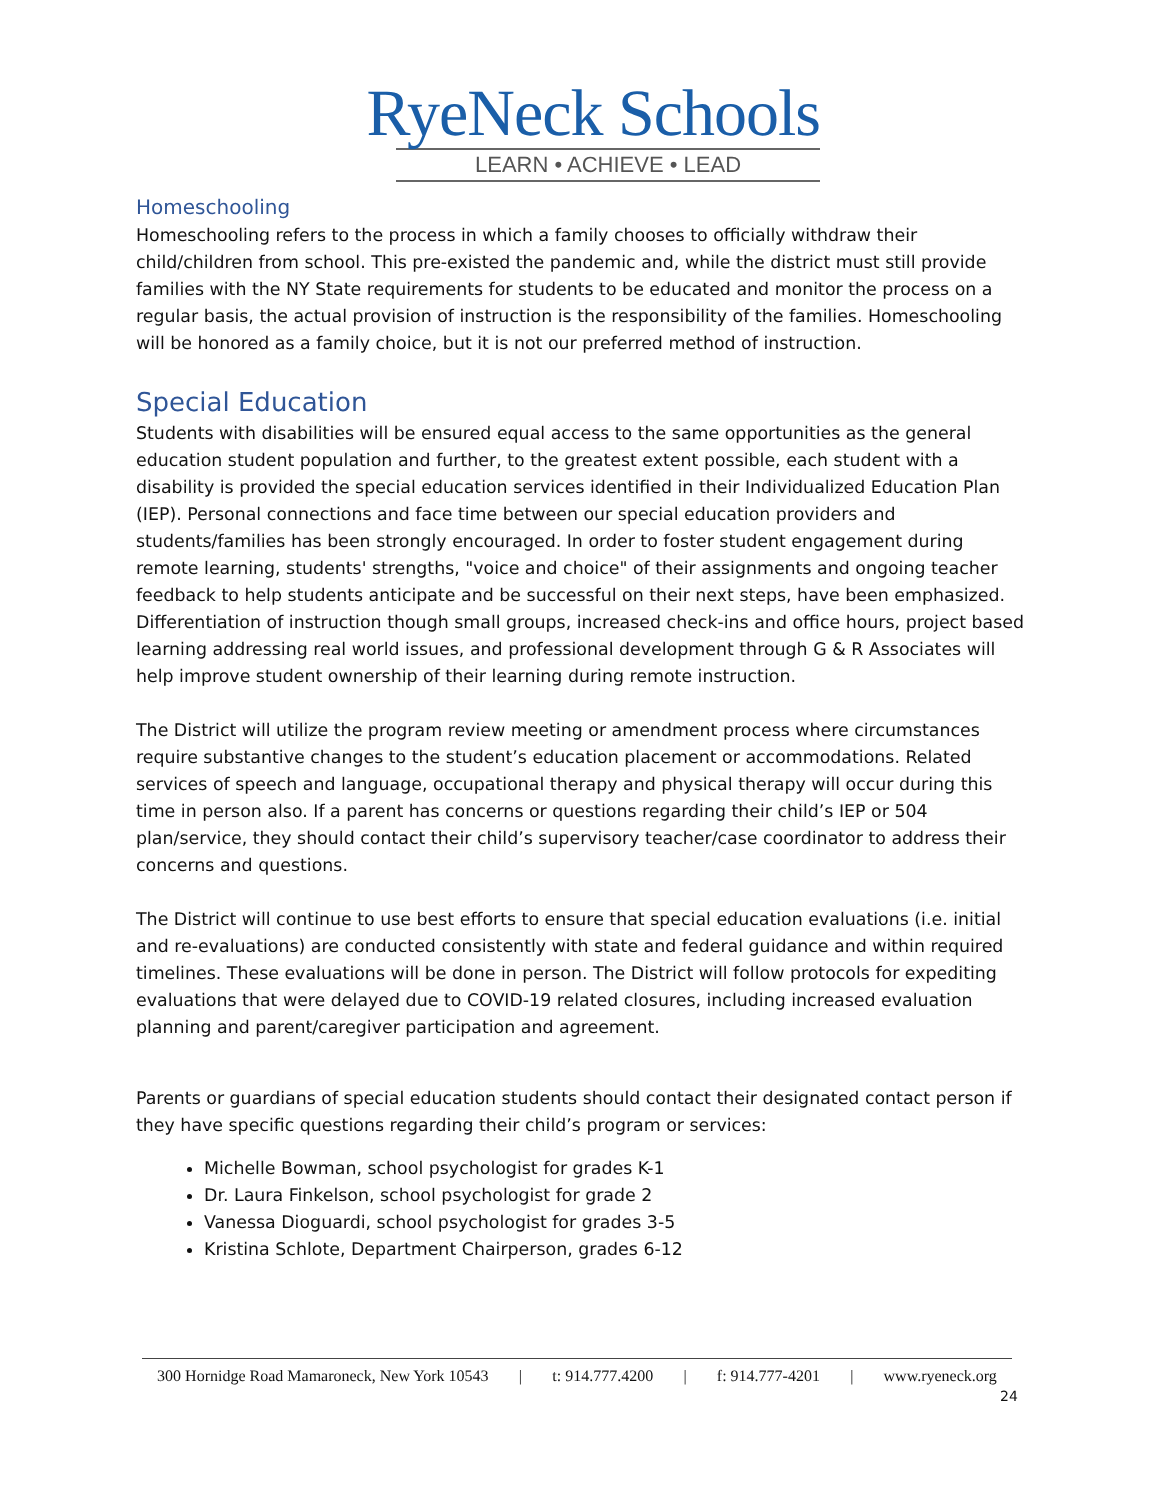RyeNeck Schools
LEARN • ACHIEVE • LEAD
Homeschooling
Homeschooling refers to the process in which a family chooses to officially withdraw their child/children from school. This pre-existed the pandemic and, while the district must still provide families with the NY State requirements for students to be educated and monitor the process on a regular basis, the actual provision of instruction is the responsibility of the families. Homeschooling will be honored as a family choice, but it is not our preferred method of instruction.
Special Education
Students with disabilities will be ensured equal access to the same opportunities as the general education student population and further, to the greatest extent possible, each student with a disability is provided the special education services identified in their Individualized Education Plan (IEP). Personal connections and face time between our special education providers and students/families has been strongly encouraged. In order to foster student engagement during remote learning, students' strengths, "voice and choice" of their assignments and ongoing teacher feedback to help students anticipate and be successful on their next steps, have been emphasized. Differentiation of instruction though small groups, increased check-ins and office hours, project based learning addressing real world issues, and professional development through G & R Associates will help improve student ownership of their learning during remote instruction.
The District will utilize the program review meeting or amendment process where circumstances require substantive changes to the student’s education placement or accommodations. Related services of speech and language, occupational therapy and physical therapy will occur during this time in person also. If a parent has concerns or questions regarding their child’s IEP or 504 plan/service, they should contact their child’s supervisory teacher/case coordinator to address their concerns and questions.
The District will continue to use best efforts to ensure that special education evaluations (i.e. initial and re-evaluations) are conducted consistently with state and federal guidance and within required timelines. These evaluations will be done in person. The District will follow protocols for expediting evaluations that were delayed due to COVID-19 related closures, including increased evaluation planning and parent/caregiver participation and agreement.
Parents or guardians of special education students should contact their designated contact person if they have specific questions regarding their child’s program or services:
Michelle Bowman, school psychologist for grades K-1
Dr. Laura Finkelson, school psychologist for grade 2
Vanessa Dioguardi, school psychologist for grades 3-5
Kristina Schlote, Department Chairperson, grades 6-12
300 Hornidge Road Mamaroneck, New York 10543 | t: 914.777.4200 | f: 914.777-4201 | www.ryeneck.org
24